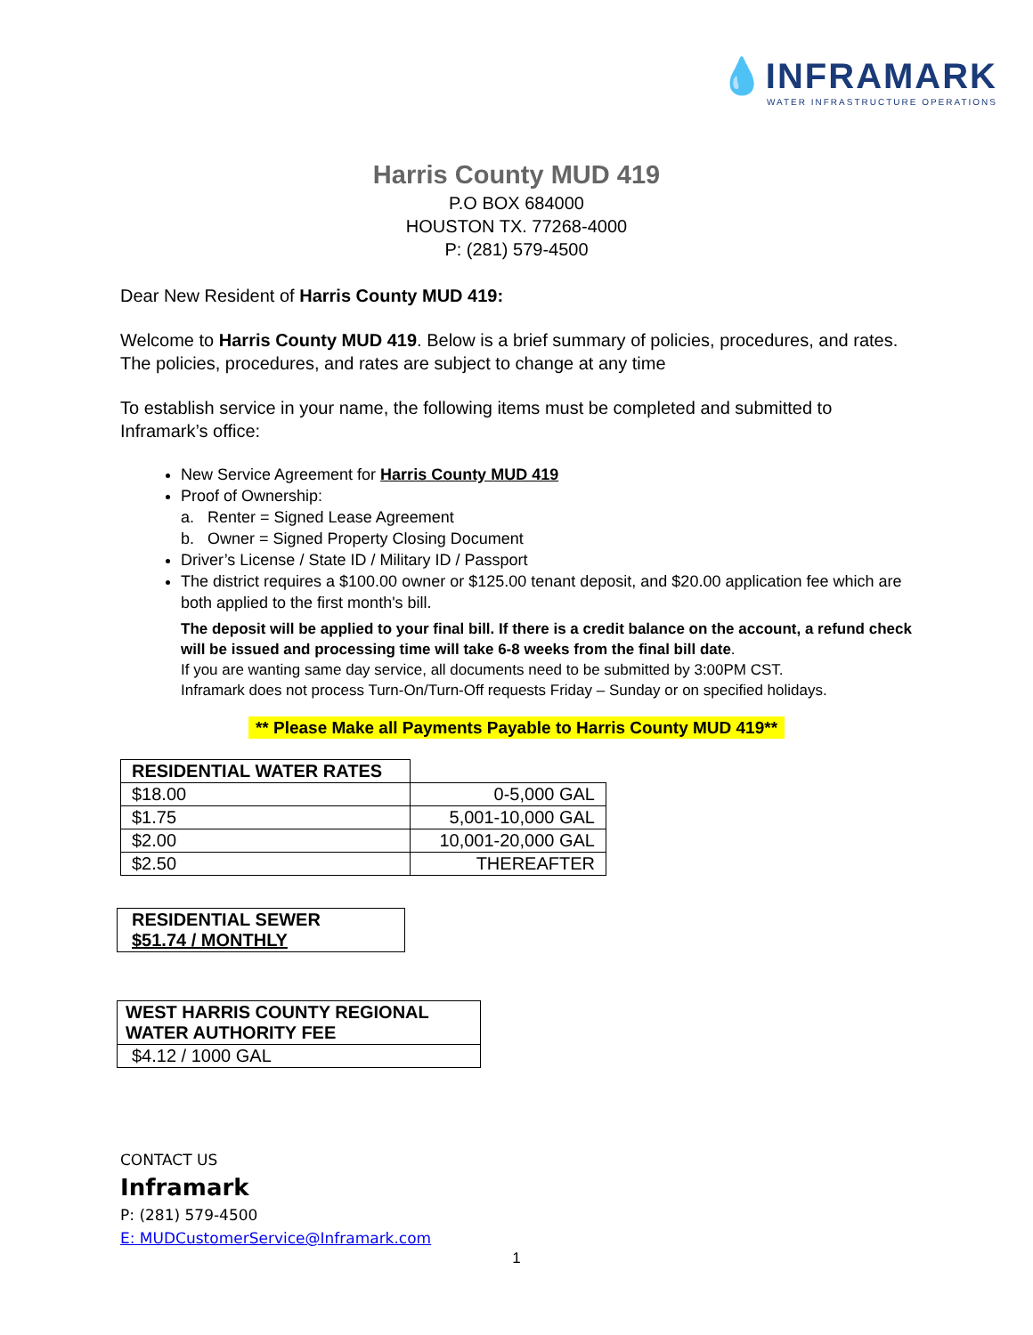💧INFRAMARK
WATER INFRASTRUCTURE OPERATIONS
Harris County MUD 419
P.O BOX 684000
HOUSTON TX. 77268-4000
P: (281) 579-4500
Dear New Resident of Harris County MUD 419:
Welcome to Harris County MUD 419. Below is a brief summary of policies, procedures, and rates. The policies, procedures, and rates are subject to change at any time
To establish service in your name, the following items must be completed and submitted to Inframark’s office:
New Service Agreement for Harris County MUD 419
Proof of Ownership:
a. Renter = Signed Lease Agreement
b. Owner = Signed Property Closing Document
Driver’s License / State ID / Military ID / Passport
The district requires a $100.00 owner or $125.00 tenant deposit, and $20.00 application fee which are both applied to the first month's bill.
The deposit will be applied to your final bill. If there is a credit balance on the account, a refund check will be issued and processing time will take 6-8 weeks from the final bill date.
If you are wanting same day service, all documents need to be submitted by 3:00PM CST.
Inframark does not process Turn-On/Turn-Off requests Friday – Sunday or on specified holidays.
** Please Make all Payments Payable to Harris County MUD 419**
| RESIDENTIAL WATER RATES | |
| $18.00 | 0-5,000 GAL |
| $1.75 | 5,001-10,000 GAL |
| $2.00 | 10,001-20,000 GAL |
| $2.50 | THEREAFTER |
| RESIDENTIAL SEWER $51.74 / MONTHLY |
| --- |
| WEST HARRIS COUNTY REGIONAL WATER AUTHORITY FEE |
| --- |
| $4.12 / 1000 GAL |
CONTACT US
Inframark
P: (281) 579-4500
E: MUDCustomerService@Inframark.com
1